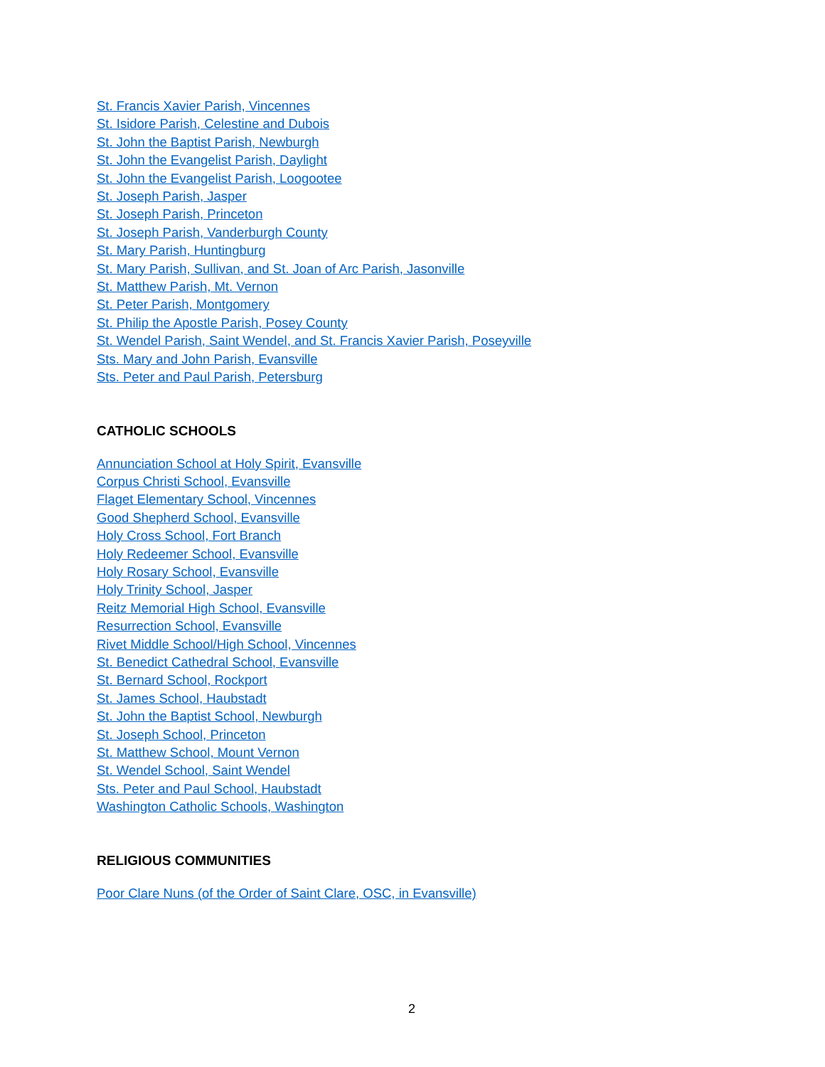St. Francis Xavier Parish, Vincennes
St. Isidore Parish, Celestine and Dubois
St. John the Baptist Parish, Newburgh
St. John the Evangelist Parish, Daylight
St. John the Evangelist Parish, Loogootee
St. Joseph Parish, Jasper
St. Joseph Parish, Princeton
St. Joseph Parish, Vanderburgh County
St. Mary Parish, Huntingburg
St. Mary Parish, Sullivan, and St. Joan of Arc Parish, Jasonville
St. Matthew Parish, Mt. Vernon
St. Peter Parish, Montgomery
St. Philip the Apostle Parish, Posey County
St. Wendel Parish, Saint Wendel, and St. Francis Xavier Parish, Poseyville
Sts. Mary and John Parish, Evansville
Sts. Peter and Paul Parish, Petersburg
CATHOLIC SCHOOLS
Annunciation School at Holy Spirit, Evansville
Corpus Christi School, Evansville
Flaget Elementary School, Vincennes
Good Shepherd School, Evansville
Holy Cross School, Fort Branch
Holy Redeemer School, Evansville
Holy Rosary School, Evansville
Holy Trinity School, Jasper
Reitz Memorial High School, Evansville
Resurrection School, Evansville
Rivet Middle School/High School, Vincennes
St. Benedict Cathedral School, Evansville
St. Bernard School, Rockport
St. James School, Haubstadt
St. John the Baptist School, Newburgh
St. Joseph School, Princeton
St. Matthew School, Mount Vernon
St. Wendel School, Saint Wendel
Sts. Peter and Paul School, Haubstadt
Washington Catholic Schools, Washington
RELIGIOUS COMMUNITIES
Poor Clare Nuns (of the Order of Saint Clare, OSC, in Evansville)
2